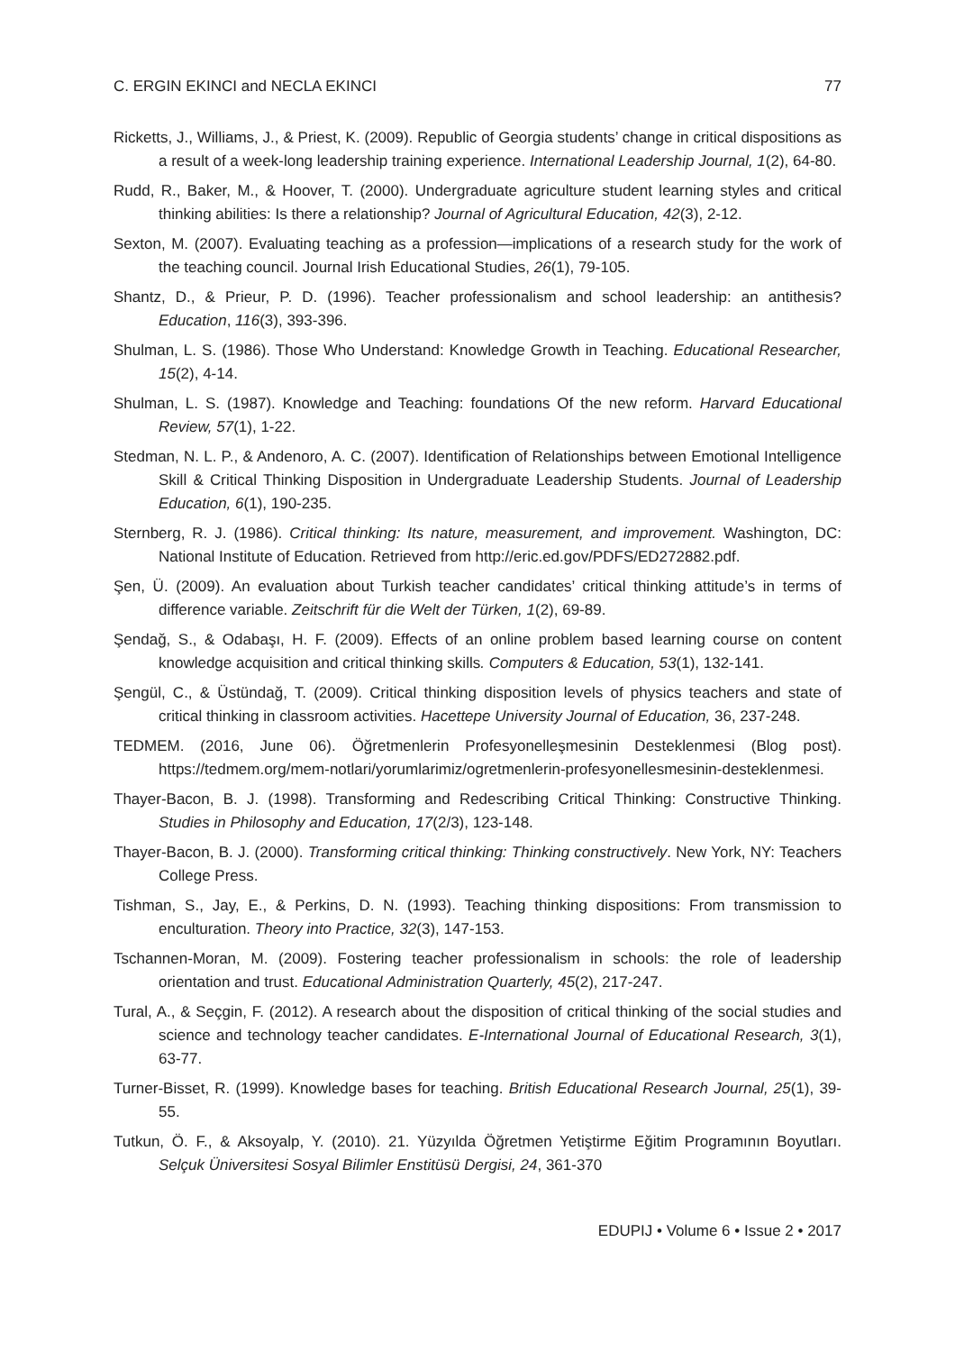C. ERGIN EKINCI and NECLA EKINCI 77
Ricketts, J., Williams, J., & Priest, K. (2009). Republic of Georgia students’ change in critical dispositions as a result of a week-long leadership training experience. International Leadership Journal, 1(2), 64-80.
Rudd, R., Baker, M., & Hoover, T. (2000). Undergraduate agriculture student learning styles and critical thinking abilities: Is there a relationship? Journal of Agricultural Education, 42(3), 2-12.
Sexton, M. (2007). Evaluating teaching as a profession—implications of a research study for the work of the teaching council. Journal Irish Educational Studies, 26(1), 79-105.
Shantz, D., & Prieur, P. D. (1996). Teacher professionalism and school leadership: an antithesis? Education, 116(3), 393-396.
Shulman, L. S. (1986). Those Who Understand: Knowledge Growth in Teaching. Educational Researcher, 15(2), 4-14.
Shulman, L. S. (1987). Knowledge and Teaching: foundations Of the new reform. Harvard Educational Review, 57(1), 1-22.
Stedman, N. L. P., & Andenoro, A. C. (2007). Identification of Relationships between Emotional Intelligence Skill & Critical Thinking Disposition in Undergraduate Leadership Students. Journal of Leadership Education, 6(1), 190-235.
Sternberg, R. J. (1986). Critical thinking: Its nature, measurement, and improvement. Washington, DC: National Institute of Education. Retrieved from http://eric.ed.gov/PDFS/ED272882.pdf.
Şen, Ü. (2009). An evaluation about Turkish teacher candidates’ critical thinking attitude’s in terms of difference variable. Zeitschrift für die Welt der Türken, 1(2), 69-89.
Şendağ, S., & Odabaşı, H. F. (2009). Effects of an online problem based learning course on content knowledge acquisition and critical thinking skills. Computers & Education, 53(1), 132-141.
Şengül, C., & Üstündağ, T. (2009). Critical thinking disposition levels of physics teachers and state of critical thinking in classroom activities. Hacettepe University Journal of Education, 36, 237-248.
TEDMEM. (2016, June 06). Öğretmenlerin Profesyonelleşmesinin Desteklenmesi (Blog post). https://tedmem.org/mem-notlari/yorumlarimiz/ogretmenlerin-profesyonellesmesinin-desteklenmesi.
Thayer-Bacon, B. J. (1998). Transforming and Redescribing Critical Thinking: Constructive Thinking. Studies in Philosophy and Education, 17(2/3), 123-148.
Thayer-Bacon, B. J. (2000). Transforming critical thinking: Thinking constructively. New York, NY: Teachers College Press.
Tishman, S., Jay, E., & Perkins, D. N. (1993). Teaching thinking dispositions: From transmission to enculturation. Theory into Practice, 32(3), 147-153.
Tschannen-Moran, M. (2009). Fostering teacher professionalism in schools: the role of leadership orientation and trust. Educational Administration Quarterly, 45(2), 217-247.
Tural, A., & Seçgin, F. (2012). A research about the disposition of critical thinking of the social studies and science and technology teacher candidates. E-International Journal of Educational Research, 3(1), 63-77.
Turner-Bisset, R. (1999). Knowledge bases for teaching. British Educational Research Journal, 25(1), 39-55.
Tutkun, Ö. F., & Aksoyalp, Y. (2010). 21. Yüzyılda Öğretmen Yetiştirme Eğitim Programının Boyutları. Selçuk Üniversitesi Sosyal Bilimler Enstitüsü Dergisi, 24, 361-370
EDUPIJ • Volume 6 • Issue 2 • 2017